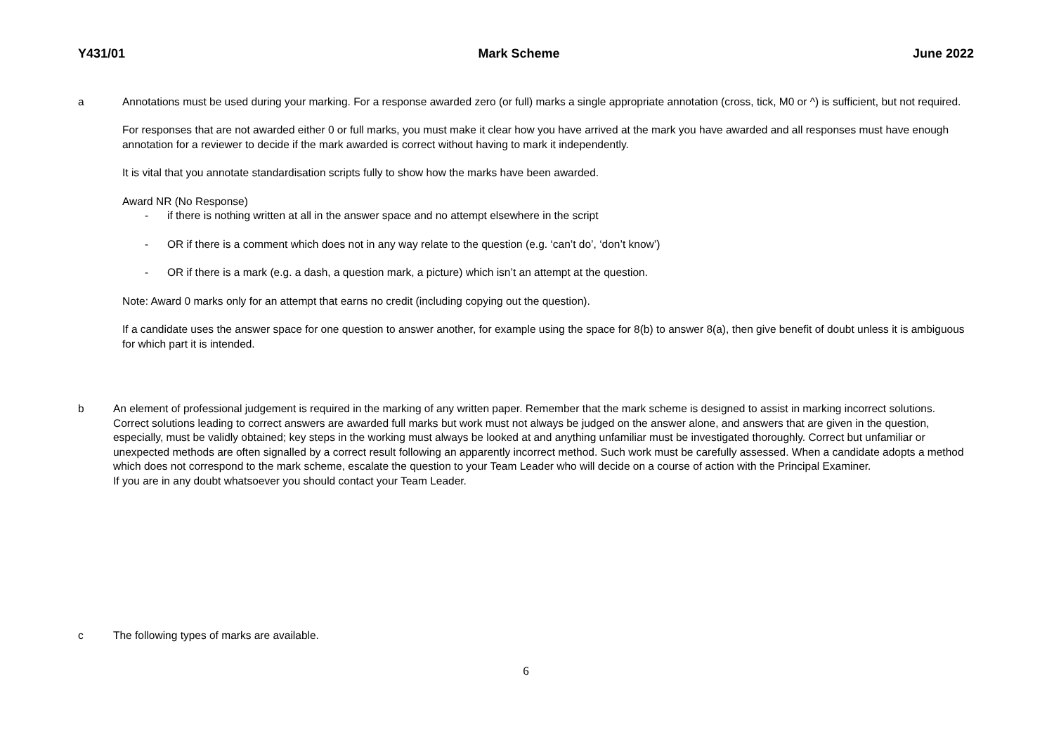Y431/01 Mark Scheme June 2022
a Annotations must be used during your marking. For a response awarded zero (or full) marks a single appropriate annotation (cross, tick, M0 or ^) is sufficient, but not required.
For responses that are not awarded either 0 or full marks, you must make it clear how you have arrived at the mark you have awarded and all responses must have enough annotation for a reviewer to decide if the mark awarded is correct without having to mark it independently.
It is vital that you annotate standardisation scripts fully to show how the marks have been awarded.
Award NR (No Response)
- if there is nothing written at all in the answer space and no attempt elsewhere in the script
- OR if there is a comment which does not in any way relate to the question (e.g. ‘can’t do’, ‘don’t know’)
- OR if there is a mark (e.g. a dash, a question mark, a picture) which isn’t an attempt at the question.
Note: Award 0 marks only for an attempt that earns no credit (including copying out the question).
If a candidate uses the answer space for one question to answer another, for example using the space for 8(b) to answer 8(a), then give benefit of doubt unless it is ambiguous for which part it is intended.
b An element of professional judgement is required in the marking of any written paper. Remember that the mark scheme is designed to assist in marking incorrect solutions. Correct solutions leading to correct answers are awarded full marks but work must not always be judged on the answer alone, and answers that are given in the question, especially, must be validly obtained; key steps in the working must always be looked at and anything unfamiliar must be investigated thoroughly. Correct but unfamiliar or unexpected methods are often signalled by a correct result following an apparently incorrect method. Such work must be carefully assessed. When a candidate adopts a method which does not correspond to the mark scheme, escalate the question to your Team Leader who will decide on a course of action with the Principal Examiner.
If you are in any doubt whatsoever you should contact your Team Leader.
c The following types of marks are available.
6